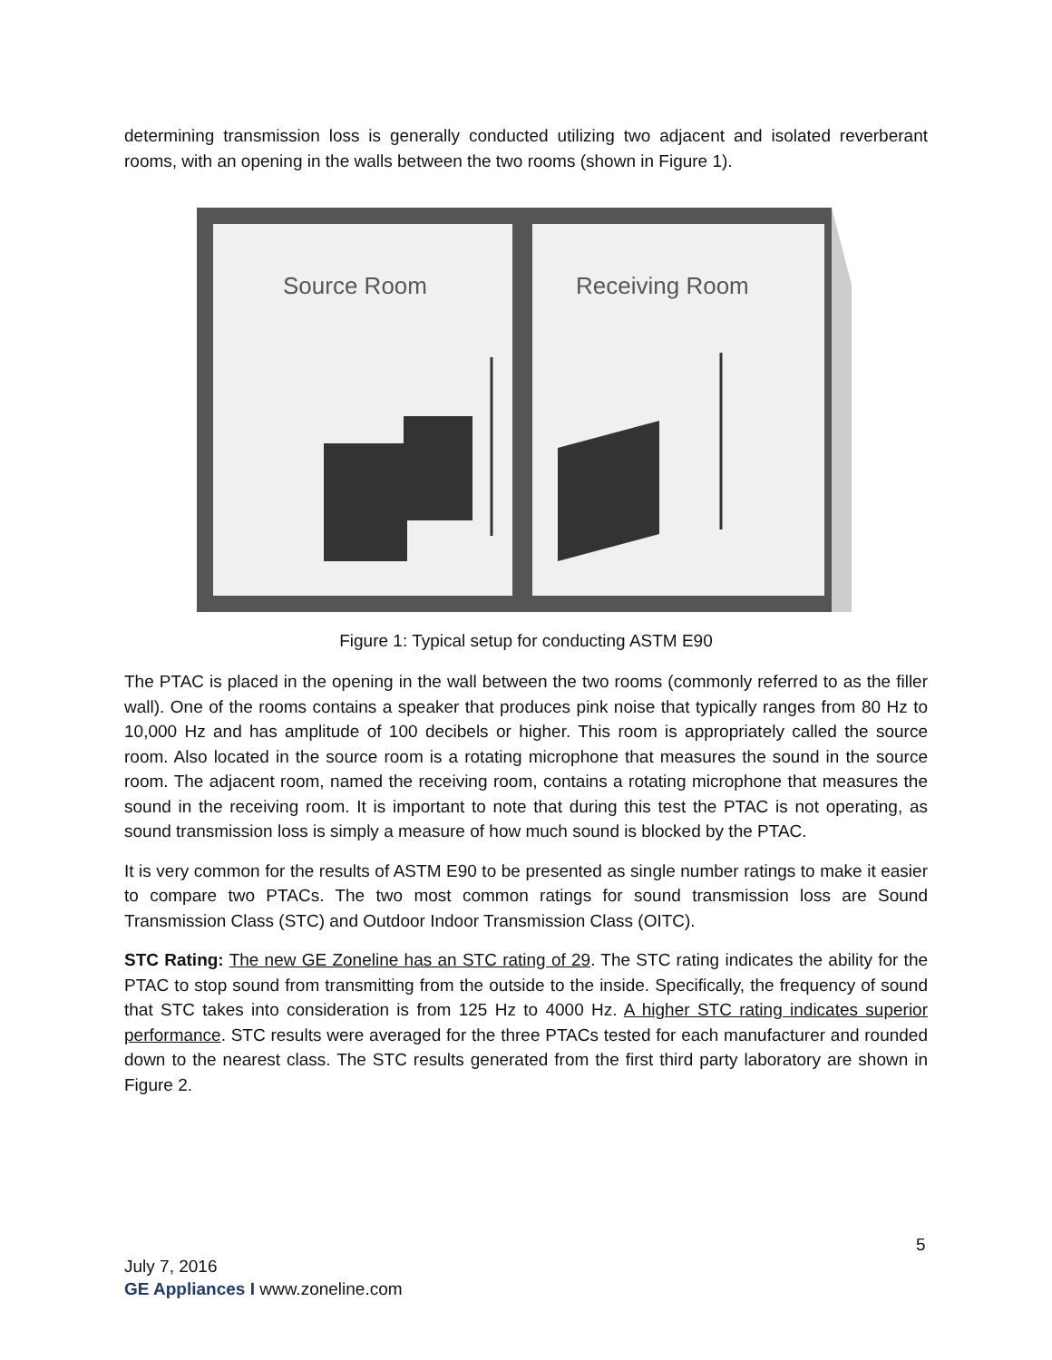determining transmission loss is generally conducted utilizing two adjacent and isolated reverberant rooms, with an opening in the walls between the two rooms (shown in Figure 1).
Source Room
Receiving Room
Figure 1: Typical setup for conducting ASTM E90
The PTAC is placed in the opening in the wall between the two rooms (commonly referred to as the filler wall). One of the rooms contains a speaker that produces pink noise that typically ranges from 80 Hz to 10,000 Hz and has amplitude of 100 decibels or higher. This room is appropriately called the source room. Also located in the source room is a rotating microphone that measures the sound in the source room. The adjacent room, named the receiving room, contains a rotating microphone that measures the sound in the receiving room. It is important to note that during this test the PTAC is not operating, as sound transmission loss is simply a measure of how much sound is blocked by the PTAC.
It is very common for the results of ASTM E90 to be presented as single number ratings to make it easier to compare two PTACs. The two most common ratings for sound transmission loss are Sound Transmission Class (STC) and Outdoor Indoor Transmission Class (OITC).
STC Rating: The new GE Zoneline has an STC rating of 29. The STC rating indicates the ability for the PTAC to stop sound from transmitting from the outside to the inside. Specifically, the frequency of sound that STC takes into consideration is from 125 Hz to 4000 Hz. A higher STC rating indicates superior performance. STC results were averaged for the three PTACs tested for each manufacturer and rounded down to the nearest class. The STC results generated from the first third party laboratory are shown in Figure 2.
5
July 7, 2016
GE Appliances I www.zoneline.com